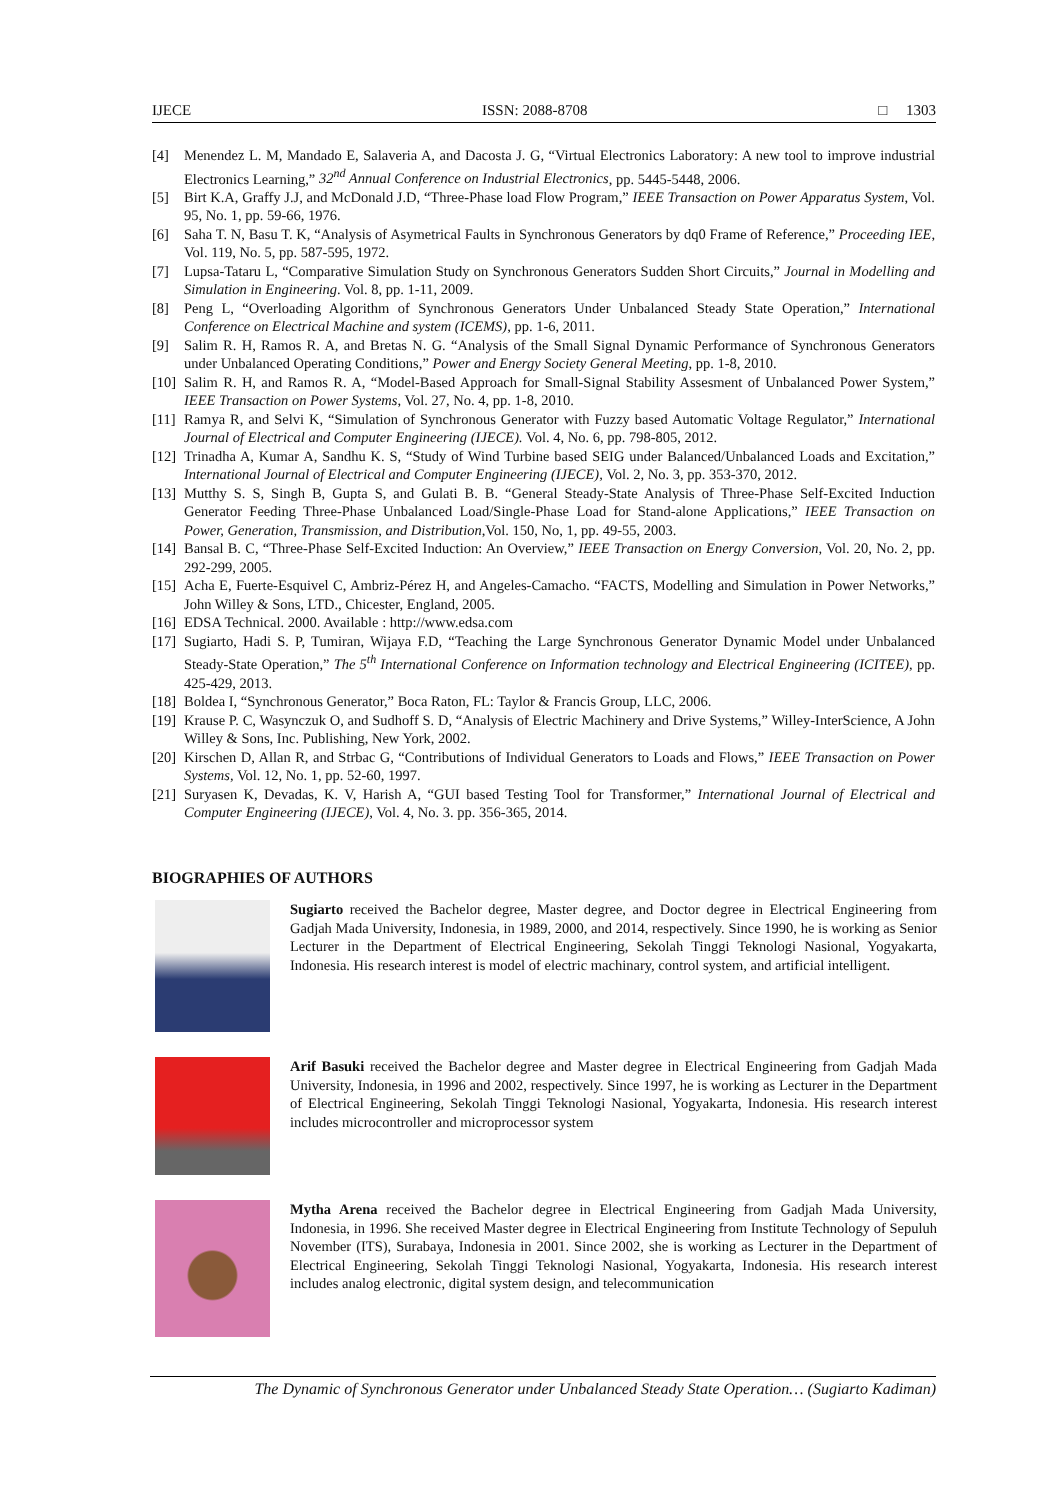IJECE ISSN: 2088-8708 □ 1303
[4] Menendez L. M, Mandado E, Salaveria A, and Dacosta J. G, “Virtual Electronics Laboratory: A new tool to improve industrial Electronics Learning,” 32<sup>nd</sup> Annual Conference on Industrial Electronics, pp. 5445-5448, 2006.
[5] Birt K.A, Graffy J.J, and McDonald J.D, “Three-Phase load Flow Program,” IEEE Transaction on Power Apparatus System, Vol. 95, No. 1, pp. 59-66, 1976.
[6] Saha T. N, Basu T. K, “Analysis of Asymetrical Faults in Synchronous Generators by dq0 Frame of Reference,” Proceeding IEE, Vol. 119, No. 5, pp. 587-595, 1972.
[7] Lupsa-Tataru L, “Comparative Simulation Study on Synchronous Generators Sudden Short Circuits,” Journal in Modelling and Simulation in Engineering. Vol. 8, pp. 1-11, 2009.
[8] Peng L, “Overloading Algorithm of Synchronous Generators Under Unbalanced Steady State Operation,” International Conference on Electrical Machine and system (ICEMS), pp. 1-6, 2011.
[9] Salim R. H, Ramos R. A, and Bretas N. G. “Analysis of the Small Signal Dynamic Performance of Synchronous Generators under Unbalanced Operating Conditions,” Power and Energy Society General Meeting, pp. 1-8, 2010.
[10] Salim R. H, and Ramos R. A, “Model-Based Approach for Small-Signal Stability Assesment of Unbalanced Power System,” IEEE Transaction on Power Systems, Vol. 27, No. 4, pp. 1-8, 2010.
[11] Ramya R, and Selvi K, “Simulation of Synchronous Generator with Fuzzy based Automatic Voltage Regulator,” International Journal of Electrical and Computer Engineering (IJECE). Vol. 4, No. 6, pp. 798-805, 2012.
[12] Trinadha A, Kumar A, Sandhu K. S, “Study of Wind Turbine based SEIG under Balanced/Unbalanced Loads and Excitation,” International Journal of Electrical and Computer Engineering (IJECE), Vol. 2, No. 3, pp. 353-370, 2012.
[13] Mutthy S. S, Singh B, Gupta S, and Gulati B. B. “General Steady-State Analysis of Three-Phase Self-Excited Induction Generator Feeding Three-Phase Unbalanced Load/Single-Phase Load for Stand-alone Applications,” IEEE Transaction on Power, Generation, Transmission, and Distribution,Vol. 150, No, 1, pp. 49-55, 2003.
[14] Bansal B. C, “Three-Phase Self-Excited Induction: An Overview,” IEEE Transaction on Energy Conversion, Vol. 20, No. 2, pp. 292-299, 2005.
[15] Acha E, Fuerte-Esquivel C, Ambriz-Pérez H, and Angeles-Camacho. “FACTS, Modelling and Simulation in Power Networks,” John Willey & Sons, LTD., Chicester, England, 2005.
[16] EDSA Technical. 2000. Available : http://www.edsa.com
[17] Sugiarto, Hadi S. P, Tumiran, Wijaya F.D, “Teaching the Large Synchronous Generator Dynamic Model under Unbalanced Steady-State Operation,” The 5<sup>th</sup> International Conference on Information technology and Electrical Engineering (ICITEE), pp. 425-429, 2013.
[18] Boldea I, “Synchronous Generator,” Boca Raton, FL: Taylor & Francis Group, LLC, 2006.
[19] Krause P. C, Wasynczuk O, and Sudhoff S. D, “Analysis of Electric Machinery and Drive Systems,” Willey-InterScience, A John Willey & Sons, Inc. Publishing, New York, 2002.
[20] Kirschen D, Allan R, and Strbac G, “Contributions of Individual Generators to Loads and Flows,” IEEE Transaction on Power Systems, Vol. 12, No. 1, pp. 52-60, 1997.
[21] Suryasen K, Devadas, K. V, Harish A, “GUI based Testing Tool for Transformer,” International Journal of Electrical and Computer Engineering (IJECE), Vol. 4, No. 3. pp. 356-365, 2014.
BIOGRAPHIES OF AUTHORS
Sugiarto received the Bachelor degree, Master degree, and Doctor degree in Electrical Engineering from Gadjah Mada University, Indonesia, in 1989, 2000, and 2014, respectively. Since 1990, he is working as Senior Lecturer in the Department of Electrical Engineering, Sekolah Tinggi Teknologi Nasional, Yogyakarta, Indonesia. His research interest is model of electric machinary, control system, and artificial intelligent.
Arif Basuki received the Bachelor degree and Master degree in Electrical Engineering from Gadjah Mada University, Indonesia, in 1996 and 2002, respectively. Since 1997, he is working as Lecturer in the Department of Electrical Engineering, Sekolah Tinggi Teknologi Nasional, Yogyakarta, Indonesia. His research interest includes microcontroller and microprocessor system
Mytha Arena received the Bachelor degree in Electrical Engineering from Gadjah Mada University, Indonesia, in 1996. She received Master degree in Electrical Engineering from Institute Technology of Sepuluh November (ITS), Surabaya, Indonesia in 2001. Since 2002, she is working as Lecturer in the Department of Electrical Engineering, Sekolah Tinggi Teknologi Nasional, Yogyakarta, Indonesia. His research interest includes analog electronic, digital system design, and telecommunication
The Dynamic of Synchronous Generator under Unbalanced Steady State Operation… (Sugiarto Kadiman)